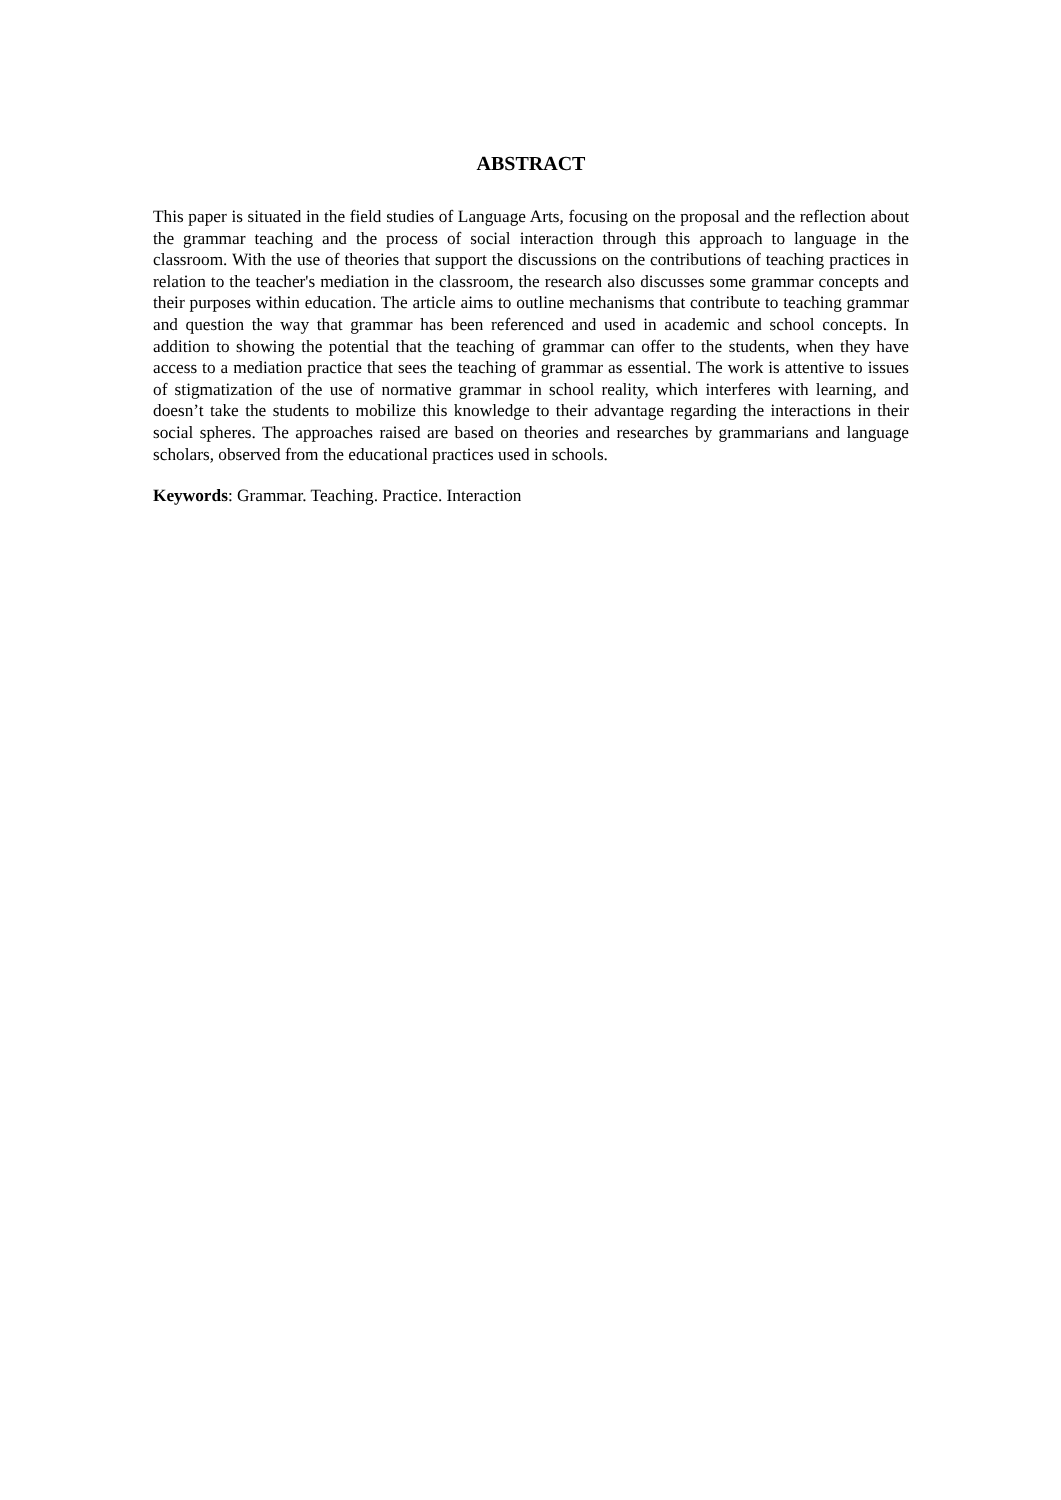ABSTRACT
This paper is situated in the field studies of Language Arts, focusing on the proposal and the reflection about the grammar teaching and the process of social interaction through this approach to language in the classroom. With the use of theories that support the discussions on the contributions of teaching practices in relation to the teacher's mediation in the classroom, the research also discusses some grammar concepts and their purposes within education. The article aims to outline mechanisms that contribute to teaching grammar and question the way that grammar has been referenced and used in academic and school concepts. In addition to showing the potential that the teaching of grammar can offer to the students, when they have access to a mediation practice that sees the teaching of grammar as essential. The work is attentive to issues of stigmatization of the use of normative grammar in school reality, which interferes with learning, and doesn’t take the students to mobilize this knowledge to their advantage regarding the interactions in their social spheres. The approaches raised are based on theories and researches by grammarians and language scholars, observed from the educational practices used in schools.
Keywords: Grammar. Teaching. Practice. Interaction